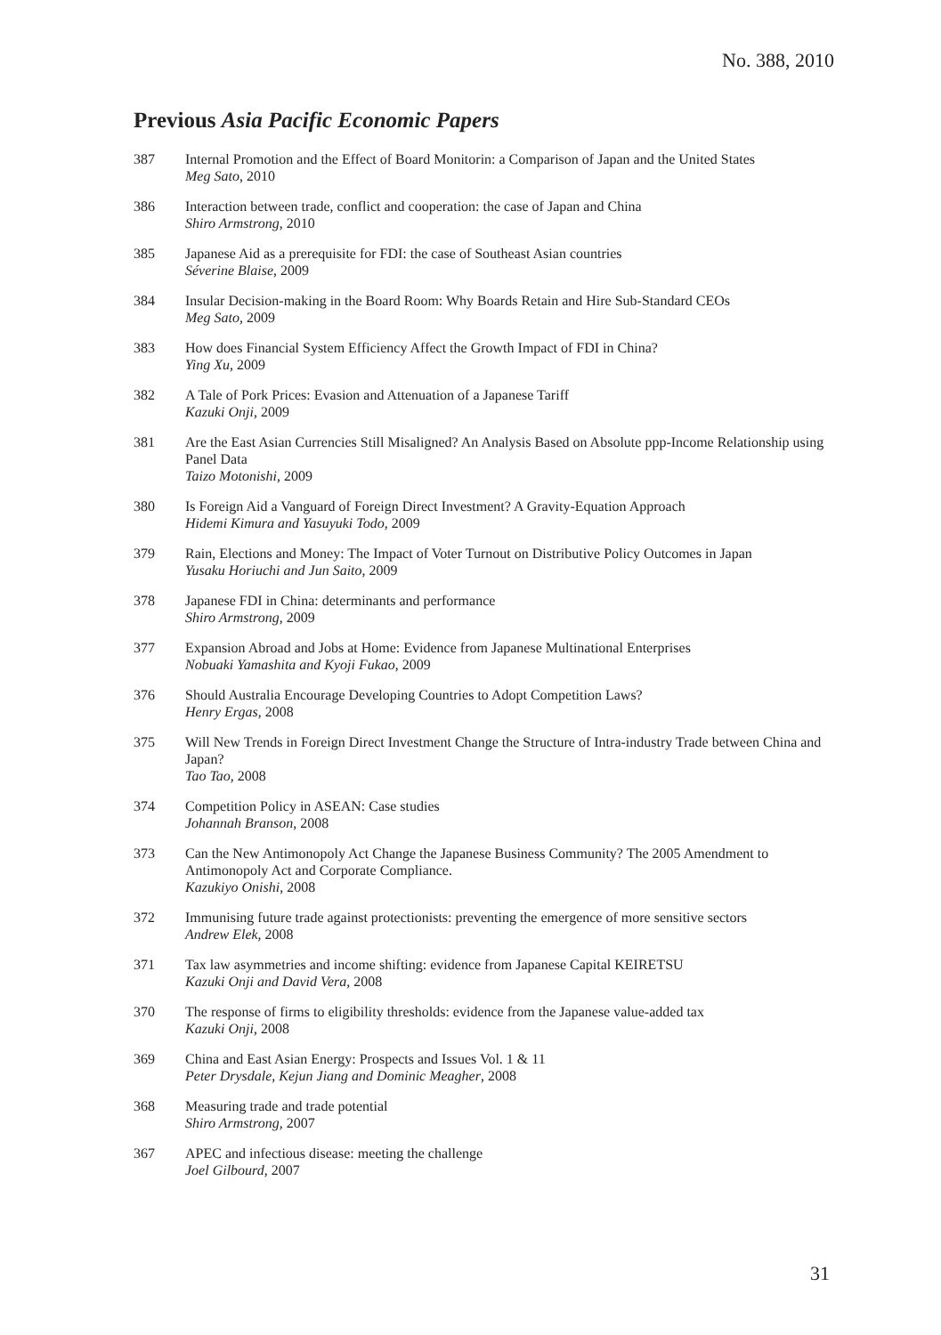No. 388, 2010
Previous Asia Pacific Economic Papers
387 Internal Promotion and the Effect of Board Monitorin: a Comparison of Japan and the United States
Meg Sato, 2010
386 Interaction between trade, conflict and cooperation: the case of Japan and China
Shiro Armstrong, 2010
385 Japanese Aid as a prerequisite for FDI: the case of Southeast Asian countries
Séverine Blaise, 2009
384 Insular Decision-making in the Board Room: Why Boards Retain and Hire Sub-Standard CEOs
Meg Sato, 2009
383 How does Financial System Efficiency Affect the Growth Impact of FDI in China?
Ying Xu, 2009
382 A Tale of Pork Prices: Evasion and Attenuation of a Japanese Tariff
Kazuki Onji, 2009
381 Are the East Asian Currencies Still Misaligned? An Analysis Based on Absolute ppp-Income Relationship using Panel Data
Taizo Motonishi, 2009
380 Is Foreign Aid a Vanguard of Foreign Direct Investment? A Gravity-Equation Approach
Hidemi Kimura and Yasuyuki Todo, 2009
379 Rain, Elections and Money: The Impact of Voter Turnout on Distributive Policy Outcomes in Japan
Yusaku Horiuchi and Jun Saito, 2009
378 Japanese FDI in China: determinants and performance
Shiro Armstrong, 2009
377 Expansion Abroad and Jobs at Home: Evidence from Japanese Multinational Enterprises
Nobuaki Yamashita and Kyoji Fukao, 2009
376 Should Australia Encourage Developing Countries to Adopt Competition Laws?
Henry Ergas, 2008
375 Will New Trends in Foreign Direct Investment Change the Structure of Intra-industry Trade between China and Japan?
Tao Tao, 2008
374 Competition Policy in ASEAN: Case studies
Johannah Branson, 2008
373 Can the New Antimonopoly Act Change the Japanese Business Community? The 2005 Amendment to Antimonopoly Act and Corporate Compliance.
Kazukiyo Onishi, 2008
372 Immunising future trade against protectionists: preventing the emergence of more sensitive sectors
Andrew Elek, 2008
371 Tax law asymmetries and income shifting: evidence from Japanese Capital KEIRETSU
Kazuki Onji and David Vera, 2008
370 The response of firms to eligibility thresholds: evidence from the Japanese value-added tax
Kazuki Onji, 2008
369 China and East Asian Energy: Prospects and Issues Vol. 1 & 11
Peter Drysdale, Kejun Jiang and Dominic Meagher, 2008
368 Measuring trade and trade potential
Shiro Armstrong, 2007
367 APEC and infectious disease: meeting the challenge
Joel Gilbourd, 2007
31